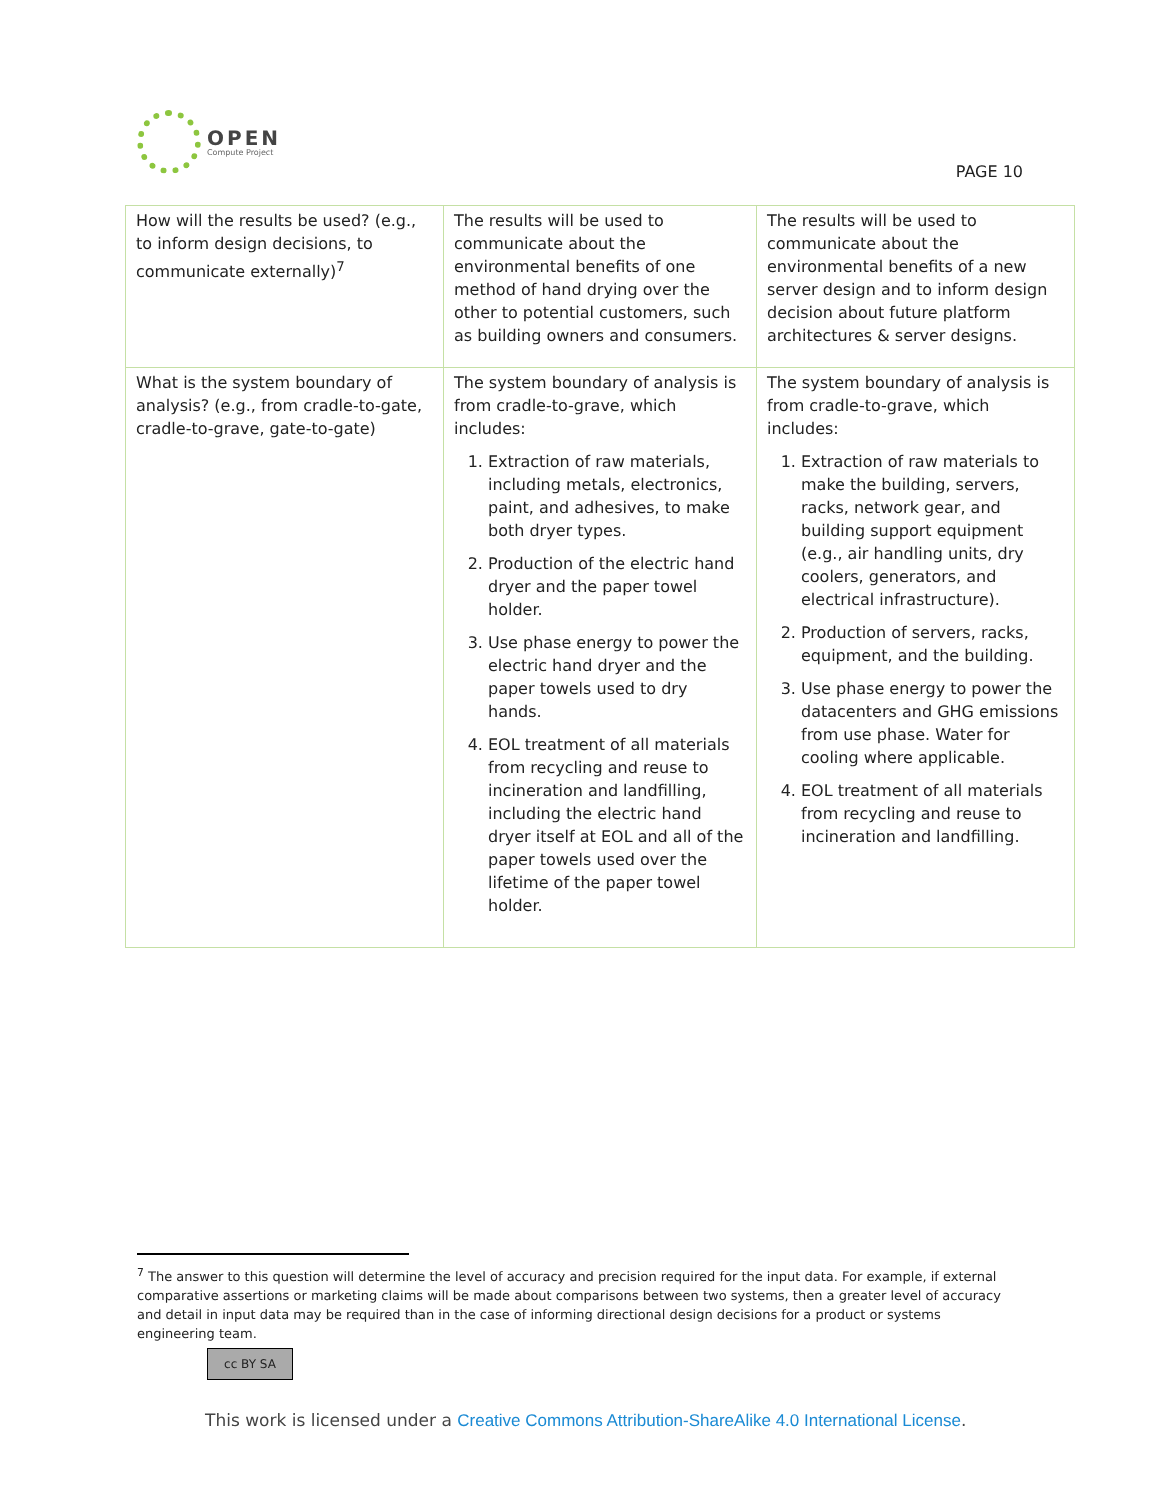OPEN
Compute Project
PAGE 10
| How will the results be used? (e.g., to inform design decisions, to communicate externally)<sup>7</sup> | The results will be used to communicate about the environmental benefits of one method of hand drying over the other to potential customers, such as building owners and consumers. | The results will be used to communicate about the environmental benefits of a new server design and to inform design decision about future platform architectures & server designs. |
| What is the system boundary of analysis? (e.g., from cradle-to-gate, cradle-to-grave, gate-to-gate) | The system boundary of analysis is from cradle-to-grave, which includes: 1. Extraction of raw materials, including metals, electronics, paint, and adhesives, to make both dryer types. 2. Production of the electric hand dryer and the paper towel holder. 3. Use phase energy to power the electric hand dryer and the paper towels used to dry hands. 4. EOL treatment of all materials from recycling and reuse to incineration and landfilling, including the electric hand dryer itself at EOL and all of the paper towels used over the lifetime of the paper towel holder. | The system boundary of analysis is from cradle-to-grave, which includes: 1. Extraction of raw materials to make the building, servers, racks, network gear, and building support equipment (e.g., air handling units, dry coolers, generators, and electrical infrastructure). 2. Production of servers, racks, equipment, and the building. 3. Use phase energy to power the datacenters and GHG emissions from use phase. Water for cooling where applicable. 4. EOL treatment of all materials from recycling and reuse to incineration and landfilling. |
<sup>7</sup> The answer to this question will determine the level of accuracy and precision required for the input data. For example, if external comparative assertions or marketing claims will be made about comparisons between two systems, then a greater level of accuracy and detail in input data may be required than in the case of informing directional design decisions for a product or systems engineering team.
cc BY SA
This work is licensed under a Creative Commons Attribution-ShareAlike 4.0 International License.